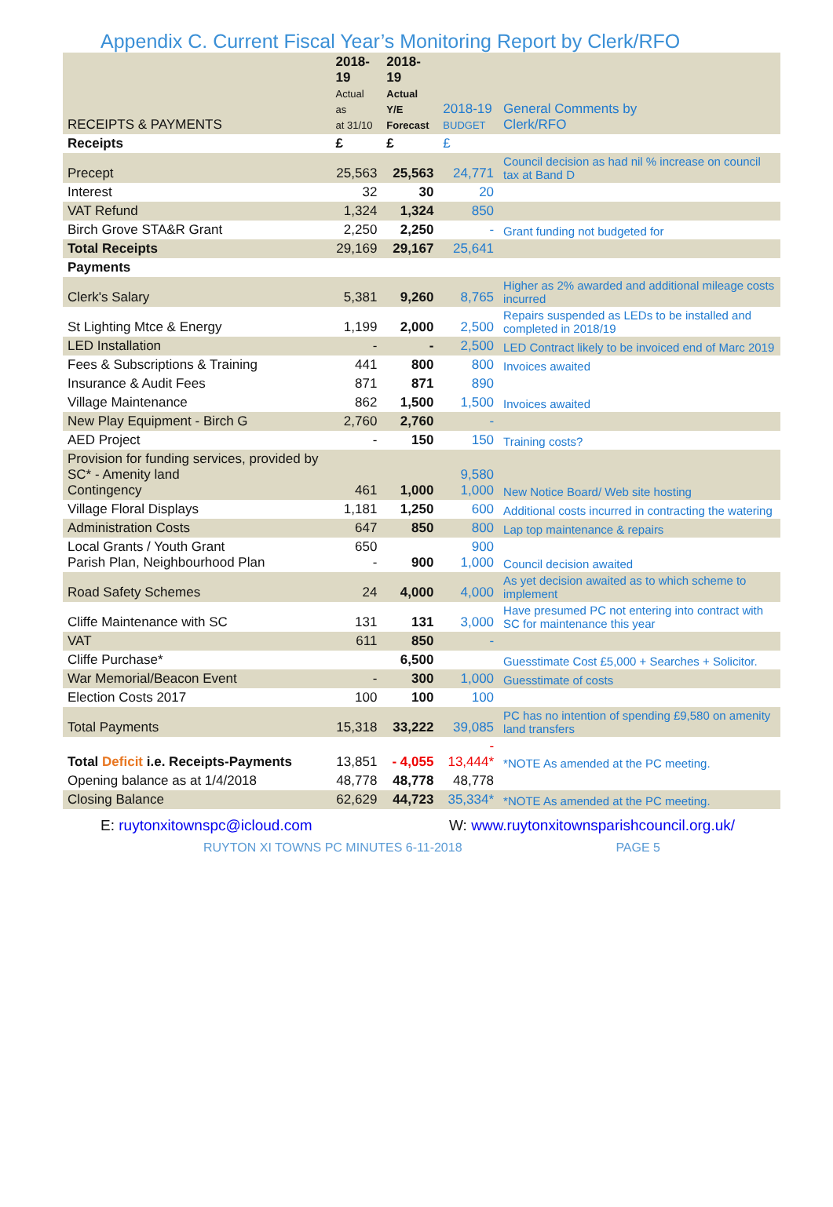Appendix C. Current Fiscal Year’s Monitoring Report by Clerk/RFO
| RECEIPTS & PAYMENTS | 2018- 19 Actual as at 31/10 | 2018-19 Actual Y/E Forecast | 2018-19 BUDGET | General Comments by Clerk/RFO |
| Receipts | £ | £ | £ | |
| Precept | 25,563 | 25,563 | 24,771 | Council decision as had nil % increase on council tax at Band D |
| Interest | 32 | 30 | 20 | |
| VAT Refund | 1,324 | 1,324 | 850 | |
| Birch Grove STA&R Grant | 2,250 | 2,250 | - | Grant funding not budgeted for |
| Total Receipts | 29,169 | 29,167 | 25,641 | |
| Payments | | | | |
| Clerk's Salary | 5,381 | 9,260 | 8,765 | Higher as 2% awarded and additional mileage costs incurred |
| St Lighting Mtce & Energy | 1,199 | 2,000 | 2,500 | Repairs suspended as LEDs to be installed and completed in 2018/19 |
| LED Installation | - | - | 2,500 | LED Contract likely to be invoiced end of Marc 2019 |
| Fees & Subscriptions & Training | 441 | 800 | 800 | Invoices awaited |
| Insurance & Audit Fees | 871 | 871 | 890 | |
| Village Maintenance | 862 | 1,500 | 1,500 | Invoices awaited |
| New Play Equipment - Birch G | 2,760 | 2,760 | - | |
| AED Project | - | 150 | 150 | Training costs? |
| Provision for funding services, provided by SC* - Amenity land Contingency | 461 | 1,000 | 9,580 1,000 | New Notice Board/ Web site hosting |
| Village Floral Displays | 1,181 | 1,250 | 600 | Additional costs incurred in contracting the watering |
| Administration Costs | 647 | 850 | 800 | Lap top maintenance & repairs |
| Local Grants / Youth Grant Parish Plan, Neighbourhood Plan | 650 - | 900 | 900 1,000 | Council decision awaited |
| Road Safety Schemes | 24 | 4,000 | 4,000 | As yet decision awaited as to which scheme to implement |
| Cliffe Maintenance with SC | 131 | 131 | 3,000 | Have presumed PC not entering into contract with SC for maintenance this year |
| VAT | 611 | 850 | - | |
| Cliffe Purchase* | | 6,500 | | Guesstimate Cost £5,000 + Searches + Solicitor. |
| War Memorial/Beacon Event | - | 300 | 1,000 | Guesstimate of costs |
| Election Costs 2017 | 100 | 100 | 100 | |
| Total Payments | 15,318 | 33,222 | 39,085 | PC has no intention of spending £9,580 on amenity land transfers |
| Total Deficit i.e. Receipts-Payments | 13,851 | - 4,055 | - 13,444* | *NOTE As amended at the PC meeting. |
| Opening balance as at 1/4/2018 | 48,778 | 48,778 | 48,778 | |
| Closing Balance | 62,629 | 44,723 | 35,334* | *NOTE As amended at the PC meeting. |
E: ruytonxitownspc@icloud.com W: www.ruytonxitownsparishcouncil.org.uk/
RUYTON XI TOWNS PC MINUTES 6-11-2018 PAGE 5